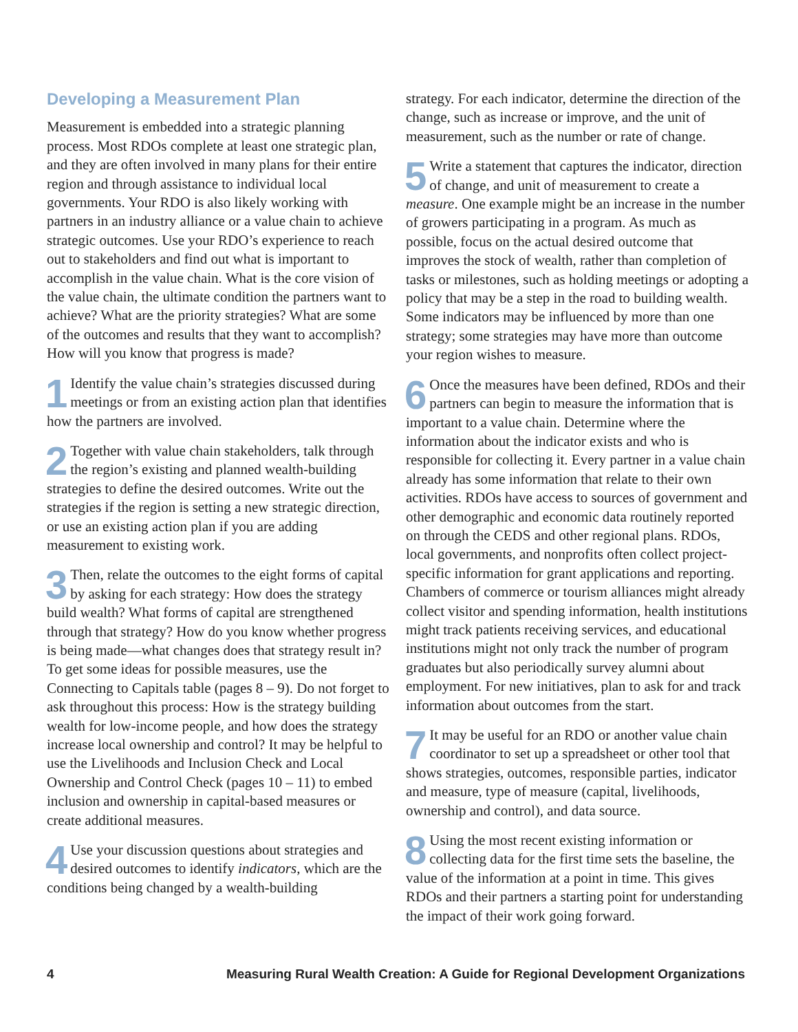Developing a Measurement Plan
Measurement is embedded into a strategic planning process. Most RDOs complete at least one strategic plan, and they are often involved in many plans for their entire region and through assistance to individual local governments. Your RDO is also likely working with partners in an industry alliance or a value chain to achieve strategic outcomes. Use your RDO’s experience to reach out to stakeholders and find out what is important to accomplish in the value chain. What is the core vision of the value chain, the ultimate condition the partners want to achieve? What are the priority strategies? What are some of the outcomes and results that they want to accomplish? How will you know that progress is made?
1 Identify the value chain’s strategies discussed during meetings or from an existing action plan that identifies how the partners are involved.
2 Together with value chain stakeholders, talk through the region’s existing and planned wealth-building strategies to define the desired outcomes. Write out the strategies if the region is setting a new strategic direction, or use an existing action plan if you are adding measurement to existing work.
3 Then, relate the outcomes to the eight forms of capital by asking for each strategy: How does the strategy build wealth? What forms of capital are strengthened through that strategy? How do you know whether progress is being made—what changes does that strategy result in? To get some ideas for possible measures, use the Connecting to Capitals table (pages 8 – 9). Do not forget to ask throughout this process: How is the strategy building wealth for low-income people, and how does the strategy increase local ownership and control? It may be helpful to use the Livelihoods and Inclusion Check and Local Ownership and Control Check (pages 10 – 11) to embed inclusion and ownership in capital-based measures or create additional measures.
4 Use your discussion questions about strategies and desired outcomes to identify indicators, which are the conditions being changed by a wealth-building
strategy. For each indicator, determine the direction of the change, such as increase or improve, and the unit of measurement, such as the number or rate of change.
5 Write a statement that captures the indicator, direction of change, and unit of measurement to create a measure. One example might be an increase in the number of growers participating in a program. As much as possible, focus on the actual desired outcome that improves the stock of wealth, rather than completion of tasks or milestones, such as holding meetings or adopting a policy that may be a step in the road to building wealth. Some indicators may be influenced by more than one strategy; some strategies may have more than outcome your region wishes to measure.
6 Once the measures have been defined, RDOs and their partners can begin to measure the information that is important to a value chain. Determine where the information about the indicator exists and who is responsible for collecting it. Every partner in a value chain already has some information that relate to their own activities. RDOs have access to sources of government and other demographic and economic data routinely reported on through the CEDS and other regional plans. RDOs, local governments, and nonprofits often collect project-specific information for grant applications and reporting. Chambers of commerce or tourism alliances might already collect visitor and spending information, health institutions might track patients receiving services, and educational institutions might not only track the number of program graduates but also periodically survey alumni about employment. For new initiatives, plan to ask for and track information about outcomes from the start.
7 It may be useful for an RDO or another value chain coordinator to set up a spreadsheet or other tool that shows strategies, outcomes, responsible parties, indicator and measure, type of measure (capital, livelihoods, ownership and control), and data source.
8 Using the most recent existing information or collecting data for the first time sets the baseline, the value of the information at a point in time. This gives RDOs and their partners a starting point for understanding the impact of their work going forward.
4 Measuring Rural Wealth Creation: A Guide for Regional Development Organizations